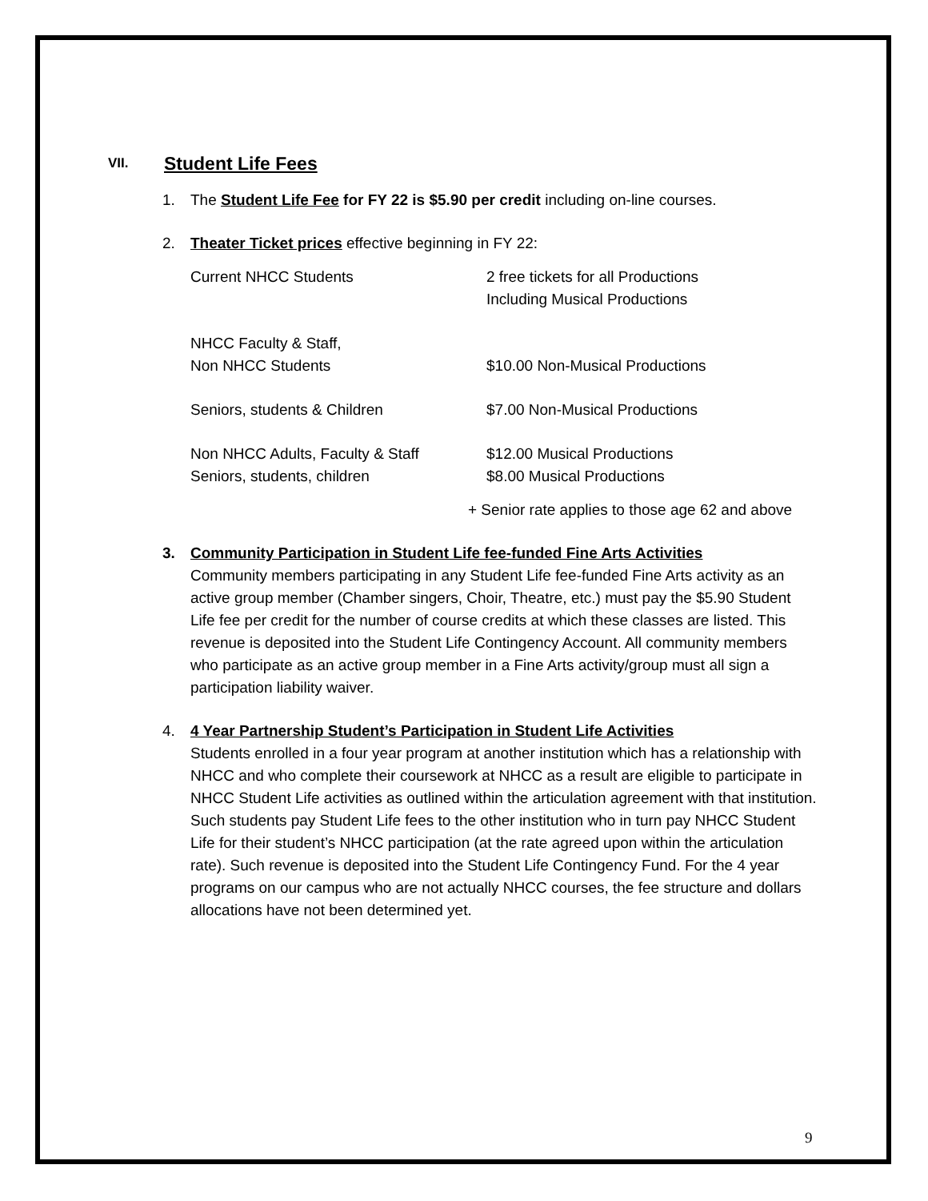VII. Student Life Fees
1. The Student Life Fee for FY 22 is $5.90 per credit including on-line courses.
2. Theater Ticket prices effective beginning in FY 22:
| Current NHCC Students | 2 free tickets for all Productions Including Musical Productions |
| NHCC Faculty & Staff, Non NHCC Students | $10.00 Non-Musical Productions |
| Seniors, students & Children | $7.00 Non-Musical Productions |
| Non NHCC Adults, Faculty & Staff Seniors, students, children | $12.00 Musical Productions $8.00 Musical Productions |
+ Senior rate applies to those age 62 and above
3. Community Participation in Student Life fee-funded Fine Arts Activities
Community members participating in any Student Life fee-funded Fine Arts activity as an active group member (Chamber singers, Choir, Theatre, etc.) must pay the $5.90 Student Life fee per credit for the number of course credits at which these classes are listed. This revenue is deposited into the Student Life Contingency Account. All community members who participate as an active group member in a Fine Arts activity/group must all sign a participation liability waiver.
4. 4 Year Partnership Student’s Participation in Student Life Activities
Students enrolled in a four year program at another institution which has a relationship with NHCC and who complete their coursework at NHCC as a result are eligible to participate in NHCC Student Life activities as outlined within the articulation agreement with that institution. Such students pay Student Life fees to the other institution who in turn pay NHCC Student Life for their student’s NHCC participation (at the rate agreed upon within the articulation rate). Such revenue is deposited into the Student Life Contingency Fund. For the 4 year programs on our campus who are not actually NHCC courses, the fee structure and dollars allocations have not been determined yet.
9